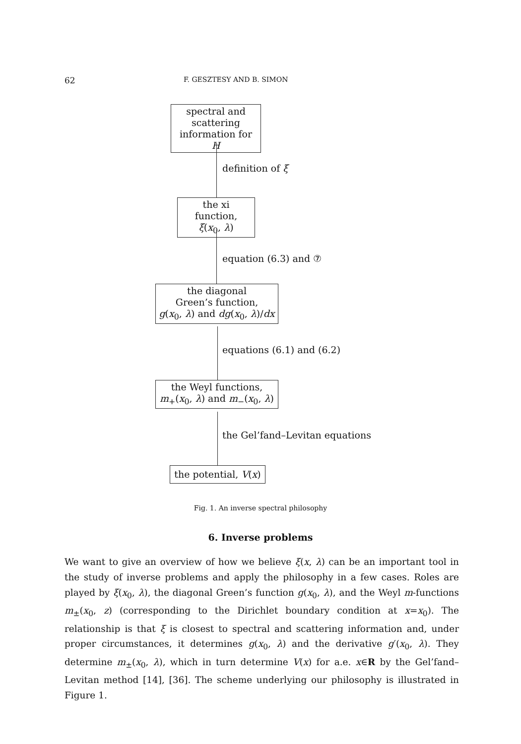62 F. GESZTESY AND B. SIMON
spectral and
scattering
information for H
definition of ξ
the xi function,
ξ(x<sub>0</sub>, λ)
equation (6.3) and ⑦
the diagonal
Green’s function,
g(x<sub>0</sub>, λ) and dg(x<sub>0</sub>, λ)/dx
equations (6.1) and (6.2)
the Weyl functions,
m<sub>+</sub>(x<sub>0</sub>, λ) and m<sub>−</sub>(x<sub>0</sub>, λ)
the Gel’fand–Levitan equations
the potential, V(x)
Fig. 1. An inverse spectral philosophy
6. Inverse problems
We want to give an overview of how we believe ξ(x, λ) can be an important tool in the study of inverse problems and apply the philosophy in a few cases. Roles are played by ξ(x<sub>0</sub>, λ), the diagonal Green’s function g(x<sub>0</sub>, λ), and the Weyl m-functions m<sub>±</sub>(x<sub>0</sub>, z) (corresponding to the Dirichlet boundary condition at x=x<sub>0</sub>). The relationship is that ξ is closest to spectral and scattering information and, under proper circumstances, it determines g(x<sub>0</sub>, λ) and the derivative g′(x<sub>0</sub>, λ). They determine m<sub>±</sub>(x<sub>0</sub>, λ), which in turn determine V(x) for a.e. x∈R by the Gel’fand–Levitan method [14], [36]. The scheme underlying our philosophy is illustrated in Figure 1.